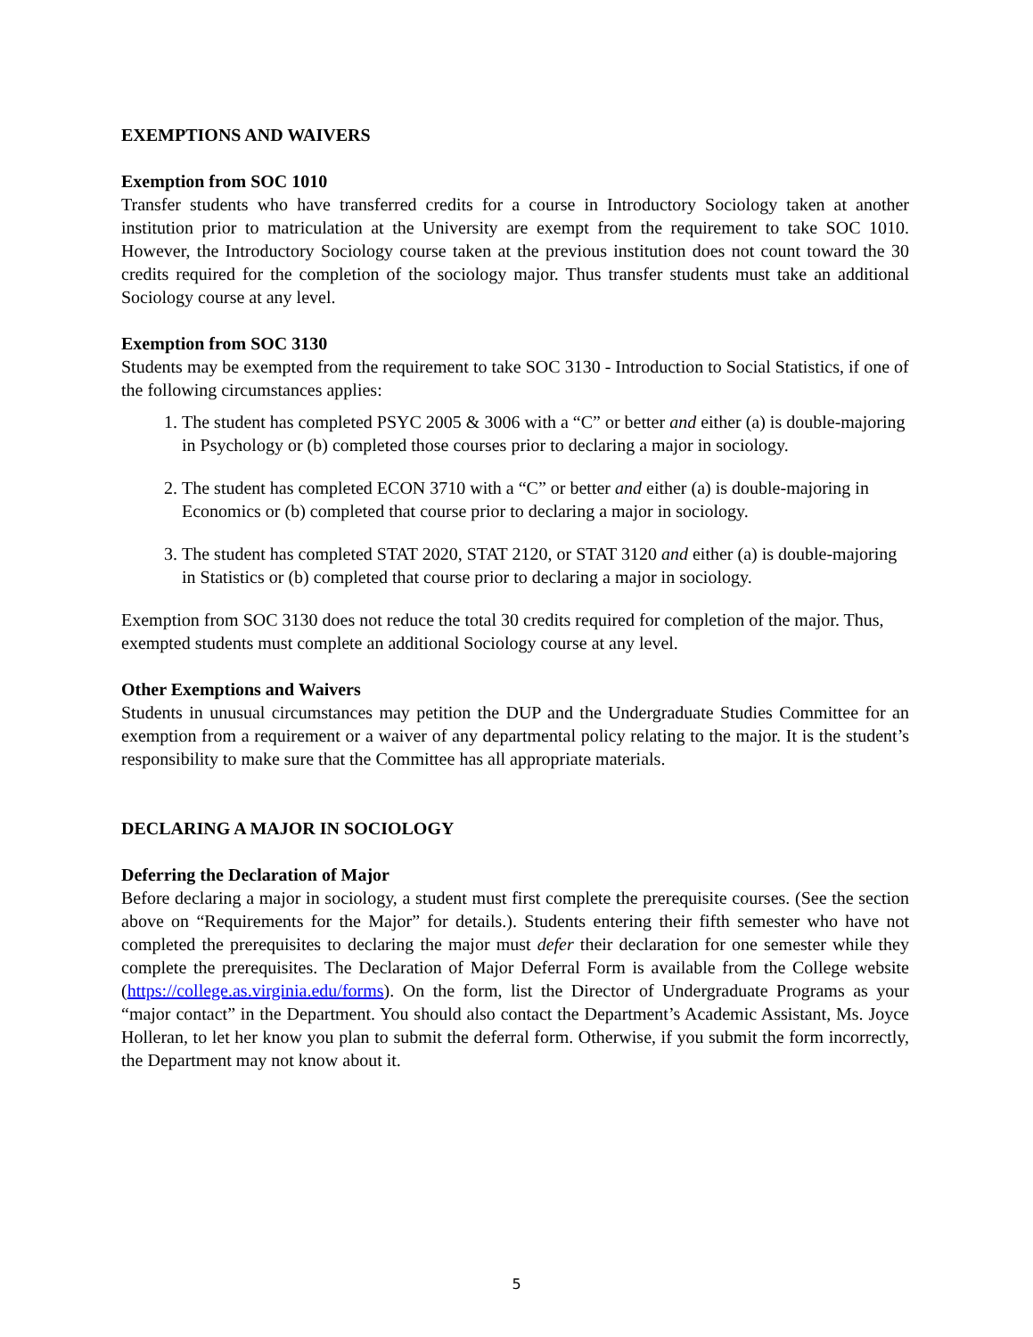EXEMPTIONS AND WAIVERS
Exemption from SOC 1010
Transfer students who have transferred credits for a course in Introductory Sociology taken at another institution prior to matriculation at the University are exempt from the requirement to take SOC 1010. However, the Introductory Sociology course taken at the previous institution does not count toward the 30 credits required for the completion of the sociology major. Thus transfer students must take an additional Sociology course at any level.
Exemption from SOC 3130
Students may be exempted from the requirement to take SOC 3130 - Introduction to Social Statistics, if one of the following circumstances applies:
1. The student has completed PSYC 2005 & 3006 with a “C” or better and either (a) is double-majoring in Psychology or (b) completed those courses prior to declaring a major in sociology.
2. The student has completed ECON 3710 with a “C” or better and either (a) is double-majoring in Economics or (b) completed that course prior to declaring a major in sociology.
3. The student has completed STAT 2020, STAT 2120, or STAT 3120 and either (a) is double-majoring in Statistics or (b) completed that course prior to declaring a major in sociology.
Exemption from SOC 3130 does not reduce the total 30 credits required for completion of the major. Thus, exempted students must complete an additional Sociology course at any level.
Other Exemptions and Waivers
Students in unusual circumstances may petition the DUP and the Undergraduate Studies Committee for an exemption from a requirement or a waiver of any departmental policy relating to the major. It is the student’s responsibility to make sure that the Committee has all appropriate materials.
DECLARING A MAJOR IN SOCIOLOGY
Deferring the Declaration of Major
Before declaring a major in sociology, a student must first complete the prerequisite courses. (See the section above on “Requirements for the Major” for details.). Students entering their fifth semester who have not completed the prerequisites to declaring the major must defer their declaration for one semester while they complete the prerequisites. The Declaration of Major Deferral Form is available from the College website (https://college.as.virginia.edu/forms). On the form, list the Director of Undergraduate Programs as your “major contact” in the Department. You should also contact the Department’s Academic Assistant, Ms. Joyce Holleran, to let her know you plan to submit the deferral form. Otherwise, if you submit the form incorrectly, the Department may not know about it.
5